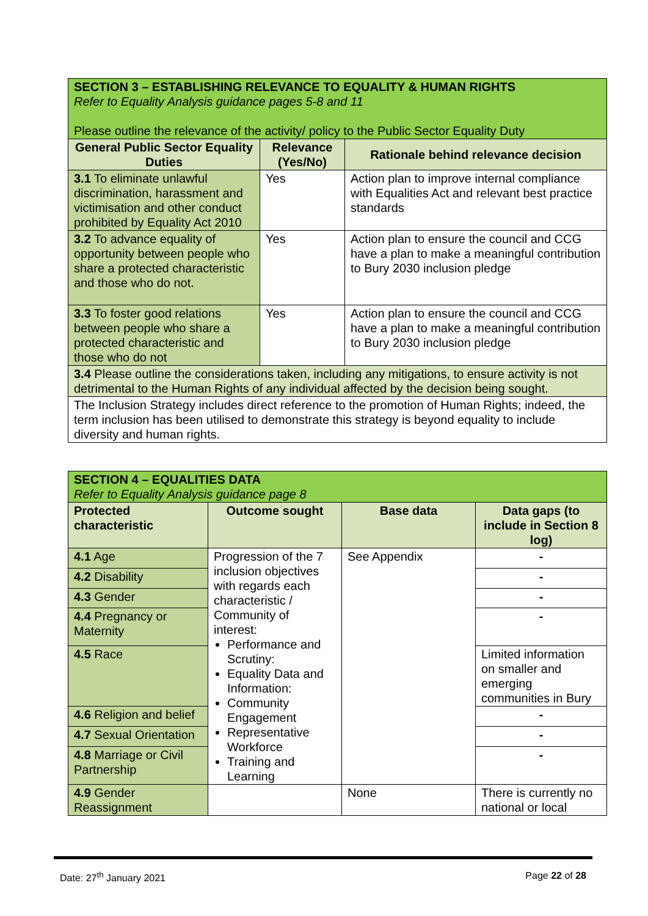| SECTION 3 – ESTABLISHING RELEVANCE TO EQUALITY & HUMAN RIGHTS Refer to Equality Analysis guidance pages 5-8 and 11 Please outline the relevance of the activity/ policy to the Public Sector Equality Duty | | |
| General Public Sector Equality Duties | Relevance (Yes/No) | Rationale behind relevance decision |
| 3.1 To eliminate unlawful discrimination, harassment and victimisation and other conduct prohibited by Equality Act 2010 | Yes | Action plan to improve internal compliance with Equalities Act and relevant best practice standards |
| 3.2 To advance equality of opportunity between people who share a protected characteristic and those who do not. | Yes | Action plan to ensure the council and CCG have a plan to make a meaningful contribution to Bury 2030 inclusion pledge |
| 3.3 To foster good relations between people who share a protected characteristic and those who do not | Yes | Action plan to ensure the council and CCG have a plan to make a meaningful contribution to Bury 2030 inclusion pledge |
| 3.4 Please outline the considerations taken, including any mitigations, to ensure activity is not detrimental to the Human Rights of any individual affected by the decision being sought. | | |
| The Inclusion Strategy includes direct reference to the promotion of Human Rights; indeed, the term inclusion has been utilised to demonstrate this strategy is beyond equality to include diversity and human rights. | | |
| SECTION 4 – EQUALITIES DATA Refer to Equality Analysis guidance page 8 | | | |
| Protected characteristic | Outcome sought | Base data | Data gaps (to include in Section 8 log) |
| 4.1 Age | Progression of the 7 inclusion objectives with regards each characteristic / Community of interest: Performance and Scrutiny: Equality Data and Information: Community Engagement Representative Workforce Training and Learning | See Appendix | - |
| 4.2 Disability | | | - |
| 4.3 Gender | | | - |
| 4.4 Pregnancy or Maternity | | | - |
| 4.5 Race | | | Limited information on smaller and emerging communities in Bury |
| 4.6 Religion and belief | | | - |
| 4.7 Sexual Orientation | | | - |
| 4.8 Marriage or Civil Partnership | | | - |
| 4.9 Gender Reassignment | | None | There is currently no national or local |
Date: 27<sup>th</sup> January 2021 Page 22 of 28